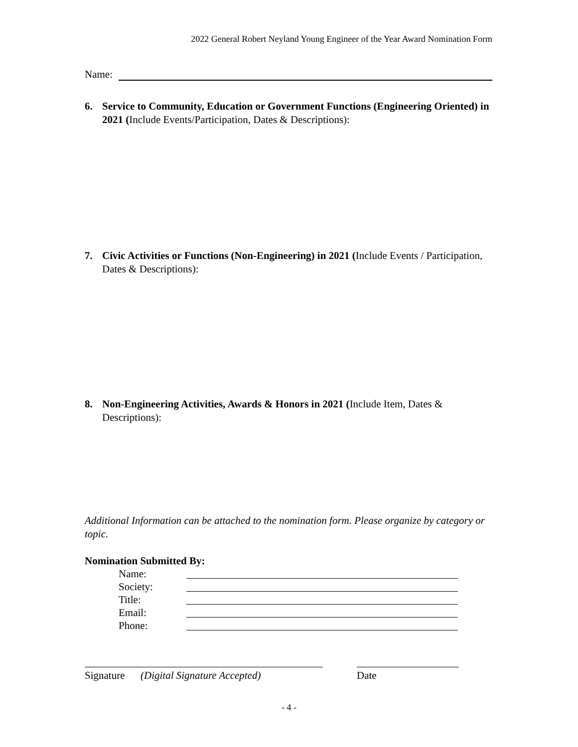2022 General Robert Neyland Young Engineer of the Year Award Nomination Form
Name:
6. Service to Community, Education or Government Functions (Engineering Oriented) in 2021 (Include Events/Participation, Dates & Descriptions):
7. Civic Activities or Functions (Non-Engineering) in 2021 (Include Events / Participation, Dates & Descriptions):
8. Non-Engineering Activities, Awards & Honors in 2021 (Include Item, Dates & Descriptions):
Additional Information can be attached to the nomination form. Please organize by category or topic.
Nomination Submitted By:
Name:
Society:
Title:
Email:
Phone:
Signature (Digital Signature Accepted)
Date
- 4 -